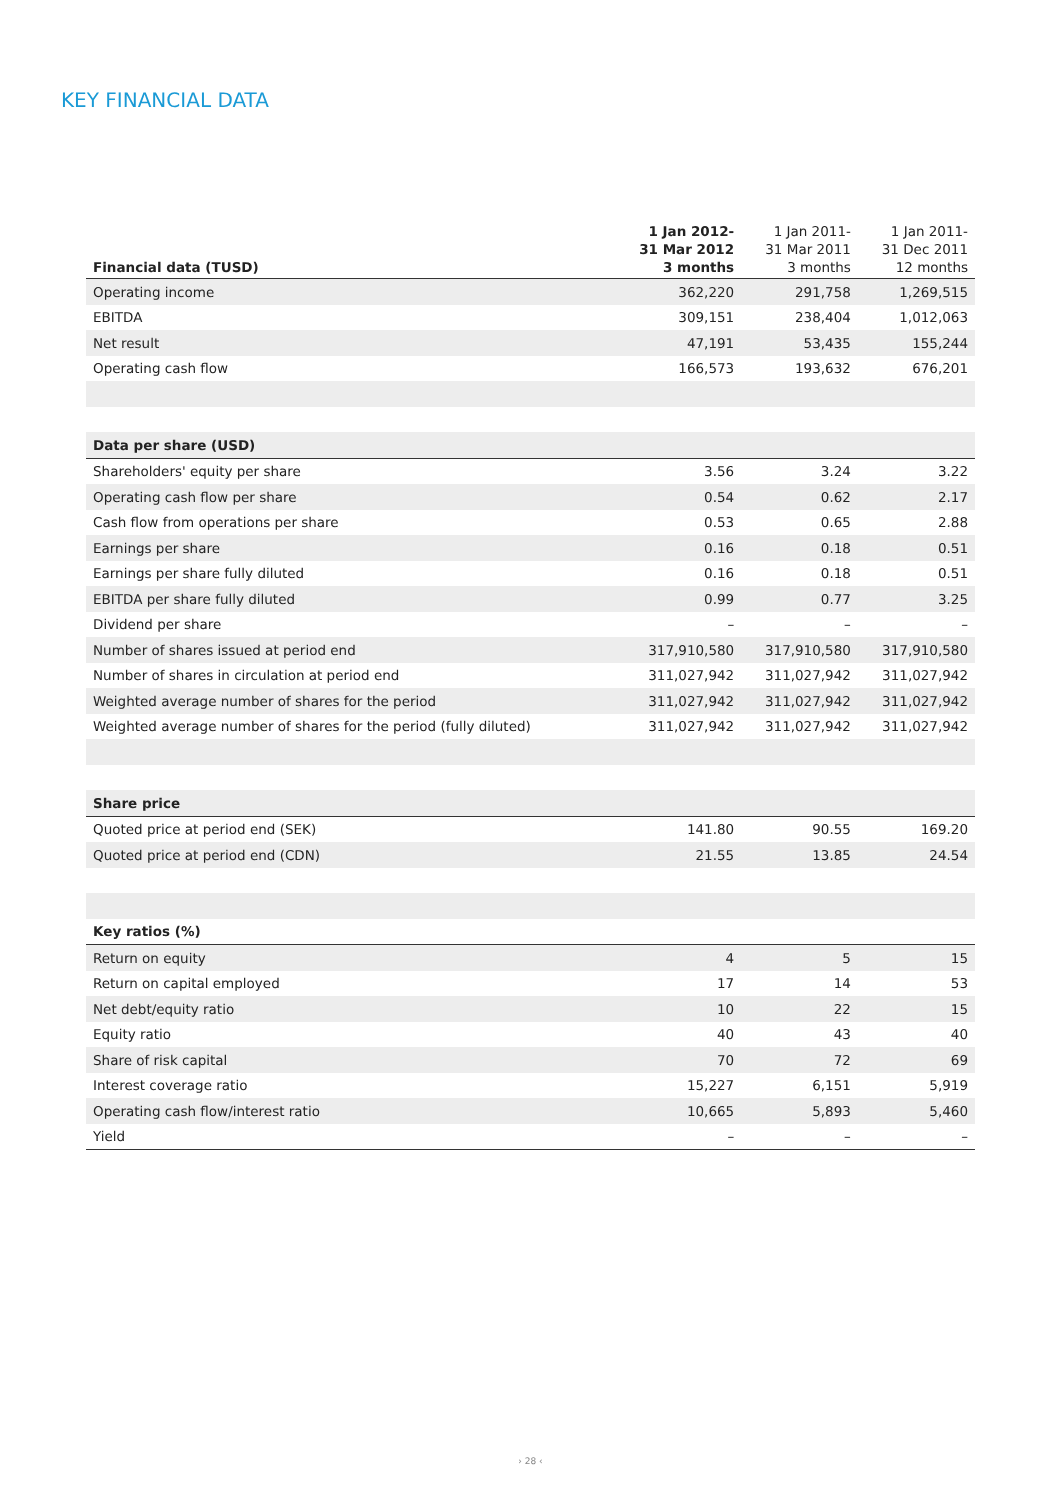KEY FINANCIAL DATA
| Financial data (TUSD) | 1 Jan 2012- 31 Mar 2012 3 months | 1 Jan 2011- 31 Mar 2011 3 months | 1 Jan 2011- 31 Dec 2011 12 months |
| --- | --- | --- | --- |
| Operating income | 362,220 | 291,758 | 1,269,515 |
| EBITDA | 309,151 | 238,404 | 1,012,063 |
| Net result | 47,191 | 53,435 | 155,244 |
| Operating cash flow | 166,573 | 193,632 | 676,201 |
| Data per share (USD) | | | |
| Shareholders' equity per share | 3.56 | 3.24 | 3.22 |
| Operating cash flow per share | 0.54 | 0.62 | 2.17 |
| Cash flow from operations per share | 0.53 | 0.65 | 2.88 |
| Earnings per share | 0.16 | 0.18 | 0.51 |
| Earnings per share fully diluted | 0.16 | 0.18 | 0.51 |
| EBITDA per share fully diluted | 0.99 | 0.77 | 3.25 |
| Dividend per share | – | – | – |
| Number of shares issued at period end | 317,910,580 | 317,910,580 | 317,910,580 |
| Number of shares in circulation at period end | 311,027,942 | 311,027,942 | 311,027,942 |
| Weighted average number of shares for the period | 311,027,942 | 311,027,942 | 311,027,942 |
| Weighted average number of shares for the period (fully diluted) | 311,027,942 | 311,027,942 | 311,027,942 |
| Share price | | | |
| Quoted price at period end (SEK) | 141.80 | 90.55 | 169.20 |
| Quoted price at period end (CDN) | 21.55 | 13.85 | 24.54 |
| Key ratios (%) | | | |
| Return on equity | 4 | 5 | 15 |
| Return on capital employed | 17 | 14 | 53 |
| Net debt/equity ratio | 10 | 22 | 15 |
| Equity ratio | 40 | 43 | 40 |
| Share of risk capital | 70 | 72 | 69 |
| Interest coverage ratio | 15,227 | 6,151 | 5,919 |
| Operating cash flow/interest ratio | 10,665 | 5,893 | 5,460 |
| Yield | – | – | – |
› 28 ‹